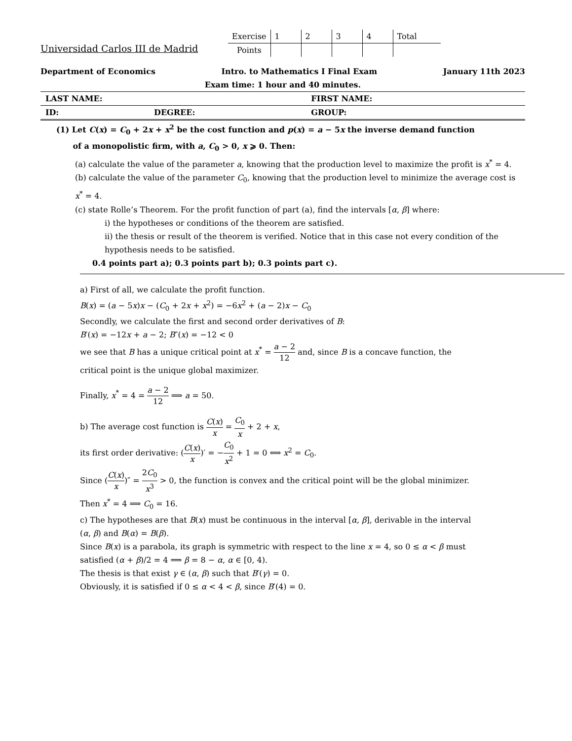Universidad Carlos III de Madrid
| Exercise | 1 | 2 | 3 | 4 | Total |
| Points | | | | | |
Department of Economics Intro. to Mathematics I Final Exam January 11th 2023
Exam time: 1 hour and 40 minutes.
| LAST NAME: | | FIRST NAME: |
| ID: | DEGREE: | GROUP: |
(1) Let C(x) = C<sub>0</sub> + 2x + x<sup>2</sup> be the cost function and p(x) = a − 5x the inverse demand function
of a monopolistic firm, with a, C<sub>0</sub> > 0, x ⩾ 0. Then:
(a) calculate the value of the parameter a, knowing that the production level to maximize the profit is x<sup>*</sup> = 4.
(b) calculate the value of the parameter C<sub>0</sub>, knowing that the production level to minimize the average cost is x<sup>*</sup> = 4.
(c) state Rolle’s Theorem. For the profit function of part (a), find the intervals [α, β] where:
i) the hypotheses or conditions of the theorem are satisfied.
ii) the thesis or result of the theorem is verified. Notice that in this case not every condition of the hypothesis needs to be satisfied.
0.4 points part a); 0.3 points part b); 0.3 points part c).
a) First of all, we calculate the profit function.
B(x) = (a − 5x)x − (C<sub>0</sub> + 2x + x<sup>2</sup>) = −6x<sup>2</sup> + (a − 2)x − C<sub>0</sub>
Secondly, we calculate the first and second order derivatives of B:
B′(x) = −12x + a − 2; B″(x) = −12 < 0
we see that B has a unique critical point at x<sup>*</sup> = a − 2 12 and, since B is a concave function, the critical point is the unique global maximizer.
Finally, x<sup>*</sup> = 4 = a − 2 12 ⟹ a = 50.
b) The average cost function is C(x) x = C<sub>0</sub> x + 2 + x,
its first order derivative: (C(x) x)′ = −C<sub>0</sub> x<sup>2</sup> + 1 = 0 ⟺ x<sup>2</sup> = C<sub>0</sub>.
Since (C(x) x)″ = 2C<sub>0</sub> x<sup>3</sup> > 0, the function is convex and the critical point will be the global minimizer.
Then x<sup>*</sup> = 4 ⟹ C<sub>0</sub> = 16.
c) The hypotheses are that B(x) must be continuous in the interval [α, β], derivable in the interval (α, β) and B(α) = B(β).
Since B(x) is a parabola, its graph is symmetric with respect to the line x = 4, so 0 ≤ α < β must satisfied (α + β)/2 = 4 ⟹ β = 8 − α, α ∈ [0, 4).
The thesis is that exist γ ∈ (α, β) such that B′(γ) = 0.
Obviously, it is satisfied if 0 ≤ α < 4 < β, since B′(4) = 0.